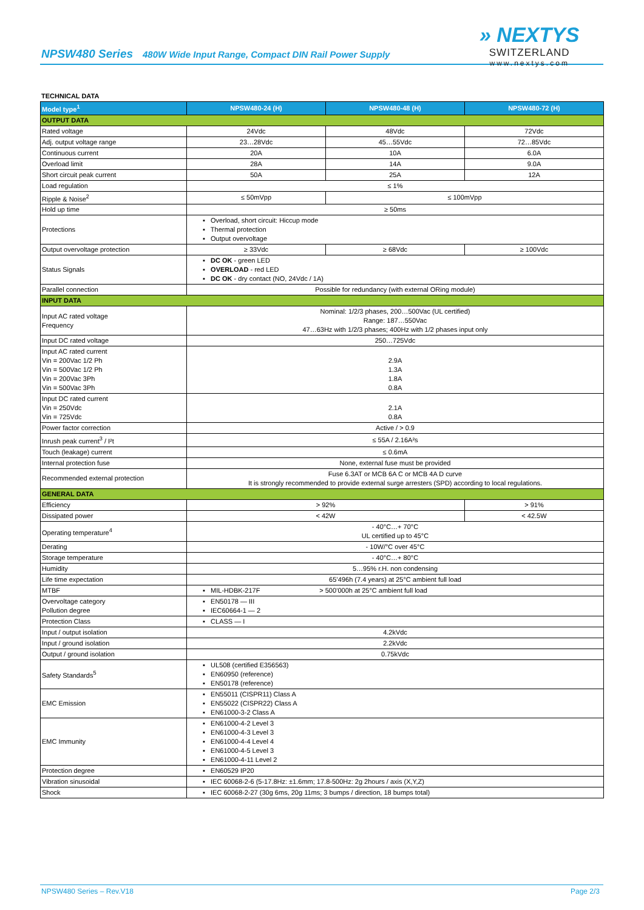NPSW480 Series 480W Wide Input Range, Compact DIN Rail Power Supply
» NEXTYS
SWITZERLAND
www.nextys.com
TECHNICAL DATA
| Model type<sup>1</sup> | NPSW480-24 (H) | NPSW480-48 (H) | NPSW480-72 (H) |
| --- | --- | --- | --- |
| OUTPUT DATA | | | |
| Rated voltage | 24Vdc | 48Vdc | 72Vdc |
| Adj. output voltage range | 23…28Vdc | 45…55Vdc | 72…85Vdc |
| Continuous current | 20A | 10A | 6.0A |
| Overload limit | 28A | 14A | 9.0A |
| Short circuit peak current | 50A | 25A | 12A |
| Load regulation | ≤ 1% | | |
| Ripple & Noise<sup>2</sup> | ≤ 50mVpp | ≤ 100mVpp | |
| Hold up time | ≥ 50ms | | |
| Protections | ▪ Overload, short circuit: Hiccup mode ▪ Thermal protection ▪ Output overvoltage | | |
| Output overvoltage protection | ≥ 33Vdc | ≥ 68Vdc | ≥ 100Vdc |
| Status Signals | ▪ DC OK - green LED ▪ OVERLOAD - red LED ▪ DC OK - dry contact (NO, 24Vdc / 1A) | | |
| Parallel connection | Possible for redundancy (with external ORing module) | | |
| INPUT DATA | | | |
| Input AC rated voltage Frequency | Nominal: 1/2/3 phases, 200…500Vac (UL certified) Range: 187…550Vac 47…63Hz with 1/2/3 phases; 400Hz with 1/2 phases input only | | |
| Input DC rated voltage | 250…725Vdc | | |
| Input AC rated current Vin = 200Vac 1/2 Ph Vin = 500Vac 1/2 Ph Vin = 200Vac 3Ph Vin = 500Vac 3Ph | 2.9A 1.3A 1.8A 0.8A | | |
| Input DC rated current Vin = 250Vdc Vin = 725Vdc | 2.1A 0.8A | | |
| Power factor correction | Active / > 0.9 | | |
| Inrush peak current<sup>3</sup> / I²t | ≤ 55A / 2.16A²s | | |
| Touch (leakage) current | ≤ 0.6mA | | |
| Internal protection fuse | None, external fuse must be provided | | |
| Recommended external protection | Fuse 6.3AT or MCB 6A C or MCB 4A D curve It is strongly recommended to provide external surge arresters (SPD) according to local regulations. | | |
| GENERAL DATA | | | |
| Efficiency | > 92% | | > 91% |
| Dissipated power | < 42W | | < 42.5W |
| Operating temperature<sup>4</sup> | - 40°C…+ 70°C UL certified up to 45°C | | |
| Derating | - 10W/°C over 45°C | | |
| Storage temperature | - 40°C…+ 80°C | | |
| Humidity | 5…95% r.H. non condensing | | |
| Life time expectation | 65’496h (7.4 years) at 25°C ambient full load | | |
| MTBF | ▪ MIL-HDBK-217F > 500’000h at 25°C ambient full load | | |
| Overvoltage category Pollution degree | ▪ EN50178 — III ▪ IEC60664-1 — 2 | | |
| Protection Class | ▪ CLASS — I | | |
| Input / output isolation | 4.2kVdc | | |
| Input / ground isolation | 2.2kVdc | | |
| Output / ground isolation | 0.75kVdc | | |
| Safety Standards<sup>5</sup> | ▪ UL508 (certified E356563) ▪ EN60950 (reference) ▪ EN50178 (reference) | | |
| EMC Emission | ▪ EN55011 (CISPR11) Class A ▪ EN55022 (CISPR22) Class A ▪ EN61000-3-2 Class A | | |
| EMC Immunity | ▪ EN61000-4-2 Level 3 ▪ EN61000-4-3 Level 3 ▪ EN61000-4-4 Level 4 ▪ EN61000-4-5 Level 3 ▪ EN61000-4-11 Level 2 | | |
| Protection degree | ▪ EN60529 IP20 | | |
| Vibration sinusoidal | ▪ IEC 60068-2-6 (5-17.8Hz: ±1.6mm; 17.8-500Hz: 2g 2hours / axis (X,Y,Z) | | |
| Shock | ▪ IEC 60068-2-27 (30g 6ms, 20g 11ms; 3 bumps / direction, 18 bumps total) | | |
NPSW480 Series – Rev.V18 Page 2/3